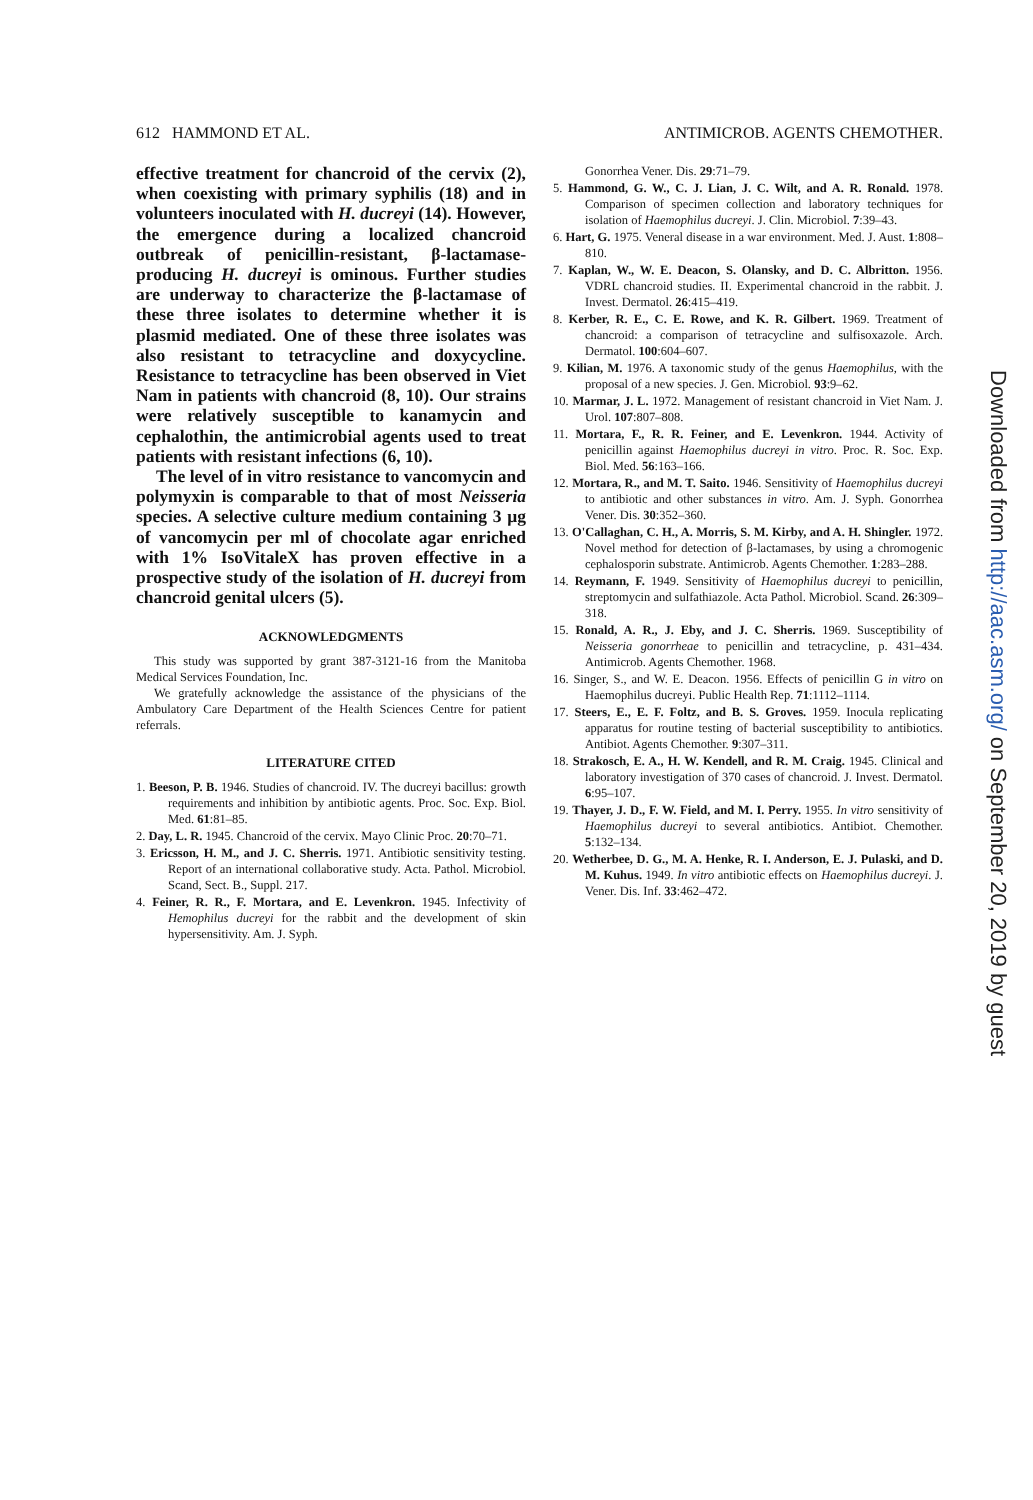612 HAMMOND ET AL. ANTIMICROB. AGENTS CHEMOTHER.
effective treatment for chancroid of the cervix (2), when coexisting with primary syphilis (18) and in volunteers inoculated with H. ducreyi (14). However, the emergence during a localized chancroid outbreak of penicillin-resistant, β-lactamase-producing H. ducreyi is ominous. Further studies are underway to characterize the β-lactamase of these three isolates to determine whether it is plasmid mediated. One of these three isolates was also resistant to tetracycline and doxycycline. Resistance to tetracycline has been observed in Viet Nam in patients with chancroid (8, 10). Our strains were relatively susceptible to kanamycin and cephalothin, the antimicrobial agents used to treat patients with resistant infections (6, 10).
The level of in vitro resistance to vancomycin and polymyxin is comparable to that of most Neisseria species. A selective culture medium containing 3 μg of vancomycin per ml of chocolate agar enriched with 1% IsoVitaleX has proven effective in a prospective study of the isolation of H. ducreyi from chancroid genital ulcers (5).
ACKNOWLEDGMENTS
This study was supported by grant 387-3121-16 from the Manitoba Medical Services Foundation, Inc.
We gratefully acknowledge the assistance of the physicians of the Ambulatory Care Department of the Health Sciences Centre for patient referrals.
LITERATURE CITED
1. Beeson, P. B. 1946. Studies of chancroid. IV. The ducreyi bacillus: growth requirements and inhibition by antibiotic agents. Proc. Soc. Exp. Biol. Med. 61:81–85.
2. Day, L. R. 1945. Chancroid of the cervix. Mayo Clinic Proc. 20:70–71.
3. Ericsson, H. M., and J. C. Sherris. 1971. Antibiotic sensitivity testing. Report of an international collaborative study. Acta. Pathol. Microbiol. Scand, Sect. B., Suppl. 217.
4. Feiner, R. R., F. Mortara, and E. Levenkron. 1945. Infectivity of Hemophilus ducreyi for the rabbit and the development of skin hypersensitivity. Am. J. Syph.
Gonorrhea Vener. Dis. 29:71–79.
5. Hammond, G. W., C. J. Lian, J. C. Wilt, and A. R. Ronald. 1978. Comparison of specimen collection and laboratory techniques for isolation of Haemophilus ducreyi. J. Clin. Microbiol. 7:39–43.
6. Hart, G. 1975. Veneral disease in a war environment. Med. J. Aust. 1:808–810.
7. Kaplan, W., W. E. Deacon, S. Olansky, and D. C. Albritton. 1956. VDRL chancroid studies. II. Experimental chancroid in the rabbit. J. Invest. Dermatol. 26:415–419.
8. Kerber, R. E., C. E. Rowe, and K. R. Gilbert. 1969. Treatment of chancroid: a comparison of tetracycline and sulfisoxazole. Arch. Dermatol. 100:604–607.
9. Kilian, M. 1976. A taxonomic study of the genus Haemophilus, with the proposal of a new species. J. Gen. Microbiol. 93:9–62.
10. Marmar, J. L. 1972. Management of resistant chancroid in Viet Nam. J. Urol. 107:807–808.
11. Mortara, F., R. R. Feiner, and E. Levenkron. 1944. Activity of penicillin against Haemophilus ducreyi in vitro. Proc. R. Soc. Exp. Biol. Med. 56:163–166.
12. Mortara, R., and M. T. Saito. 1946. Sensitivity of Haemophilus ducreyi to antibiotic and other substances in vitro. Am. J. Syph. Gonorrhea Vener. Dis. 30:352–360.
13. O'Callaghan, C. H., A. Morris, S. M. Kirby, and A. H. Shingler. 1972. Novel method for detection of β-lactamases, by using a chromogenic cephalosporin substrate. Antimicrob. Agents Chemother. 1:283–288.
14. Reymann, F. 1949. Sensitivity of Haemophilus ducreyi to penicillin, streptomycin and sulfathiazole. Acta Pathol. Microbiol. Scand. 26:309–318.
15. Ronald, A. R., J. Eby, and J. C. Sherris. 1969. Susceptibility of Neisseria gonorrheae to penicillin and tetracycline, p. 431–434. Antimicrob. Agents Chemother. 1968.
16. Singer, S., and W. E. Deacon. 1956. Effects of penicillin G in vitro on Haemophilus ducreyi. Public Health Rep. 71:1112–1114.
17. Steers, E., E. F. Foltz, and B. S. Groves. 1959. Inocula replicating apparatus for routine testing of bacterial susceptibility to antibiotics. Antibiot. Agents Chemother. 9:307–311.
18. Strakosch, E. A., H. W. Kendell, and R. M. Craig. 1945. Clinical and laboratory investigation of 370 cases of chancroid. J. Invest. Dermatol. 6:95–107.
19. Thayer, J. D., F. W. Field, and M. I. Perry. 1955. In vitro sensitivity of Haemophilus ducreyi to several antibiotics. Antibiot. Chemother. 5:132–134.
20. Wetherbee, D. G., M. A. Henke, R. I. Anderson, E. J. Pulaski, and D. M. Kuhus. 1949. In vitro antibiotic effects on Haemophilus ducreyi. J. Vener. Dis. Inf. 33:462–472.
Downloaded from http://aac.asm.org/ on September 20, 2019 by guest